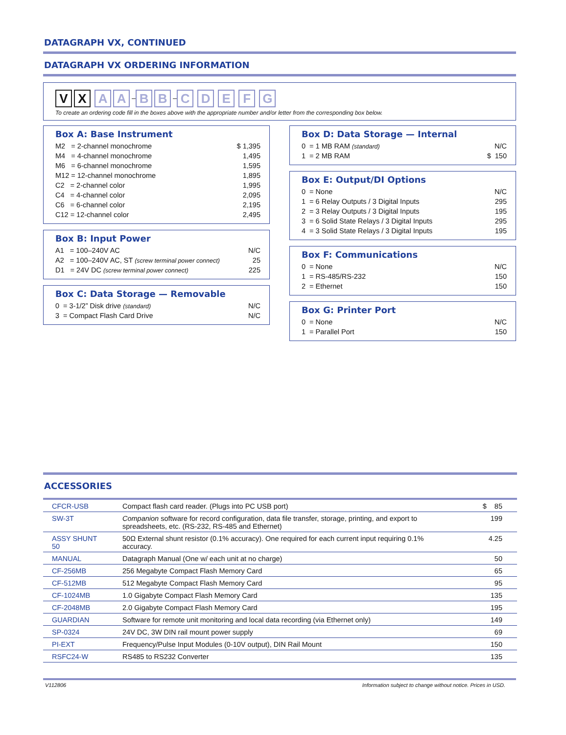DATAGRAPH VX, CONTINUED
DATAGRAPH VX ORDERING INFORMATION
V X A A – B B – C D E F G
To create an ordering code fill in the boxes above with the appropriate number and/or letter from the corresponding box below.
Box A: Base Instrument
| M2 = 2-channel monochrome | $ 1,395 |
| M4 = 4-channel monochrome | 1,495 |
| M6 = 6-channel monochrome | 1,595 |
| M12 = 12-channel monochrome | 1,895 |
| C2 = 2-channel color | 1,995 |
| C4 = 4-channel color | 2,095 |
| C6 = 6-channel color | 2,195 |
| C12 = 12-channel color | 2,495 |
Box B: Input Power
| A1 = 100–240V AC | N/C |
| A2 = 100–240V AC, ST (screw terminal power connect) | 25 |
| D1 = 24V DC (screw terminal power connect) | 225 |
Box C: Data Storage — Removable
| 0 = 3-1/2” Disk drive (standard) | N/C |
| 3 = Compact Flash Card Drive | N/C |
Box D: Data Storage — Internal
| 0 = 1 MB RAM (standard) | N/C |
| 1 = 2 MB RAM | $ 150 |
Box E: Output/DI Options
| 0 = None | N/C |
| 1 = 6 Relay Outputs / 3 Digital Inputs | 295 |
| 2 = 3 Relay Outputs / 3 Digital Inputs | 195 |
| 3 = 6 Solid State Relays / 3 Digital Inputs | 295 |
| 4 = 3 Solid State Relays / 3 Digital Inputs | 195 |
Box F: Communications
| 0 = None | N/C |
| 1 = RS-485/RS-232 | 150 |
| 2 = Ethernet | 150 |
Box G: Printer Port
| 0 = None | N/C |
| 1 = Parallel Port | 150 |
ACCESSORIES
| CFCR-USB | Compact flash card reader. (Plugs into PC USB port) | $ 85 |
| SW-3T | Companion software for record configuration, data file transfer, storage, printing, and export to spreadsheets, etc. (RS-232, RS-485 and Ethernet) | 199 |
| ASSY SHUNT 50 | 50Ω External shunt resistor (0.1% accuracy). One required for each current input requiring 0.1% accuracy. | 4.25 |
| MANUAL | Datagraph Manual (One w/ each unit at no charge) | 50 |
| CF-256MB | 256 Megabyte Compact Flash Memory Card | 65 |
| CF-512MB | 512 Megabyte Compact Flash Memory Card | 95 |
| CF-1024MB | 1.0 Gigabyte Compact Flash Memory Card | 135 |
| CF-2048MB | 2.0 Gigabyte Compact Flash Memory Card | 195 |
| GUARDIAN | Software for remote unit monitoring and local data recording (via Ethernet only) | 149 |
| SP-0324 | 24V DC, 3W DIN rail mount power supply | 69 |
| PI-EXT | Frequency/Pulse Input Modules (0-10V output), DIN Rail Mount | 150 |
| RSFC24-W | RS485 to RS232 Converter | 135 |
V112806 Information subject to change without notice. Prices in USD.